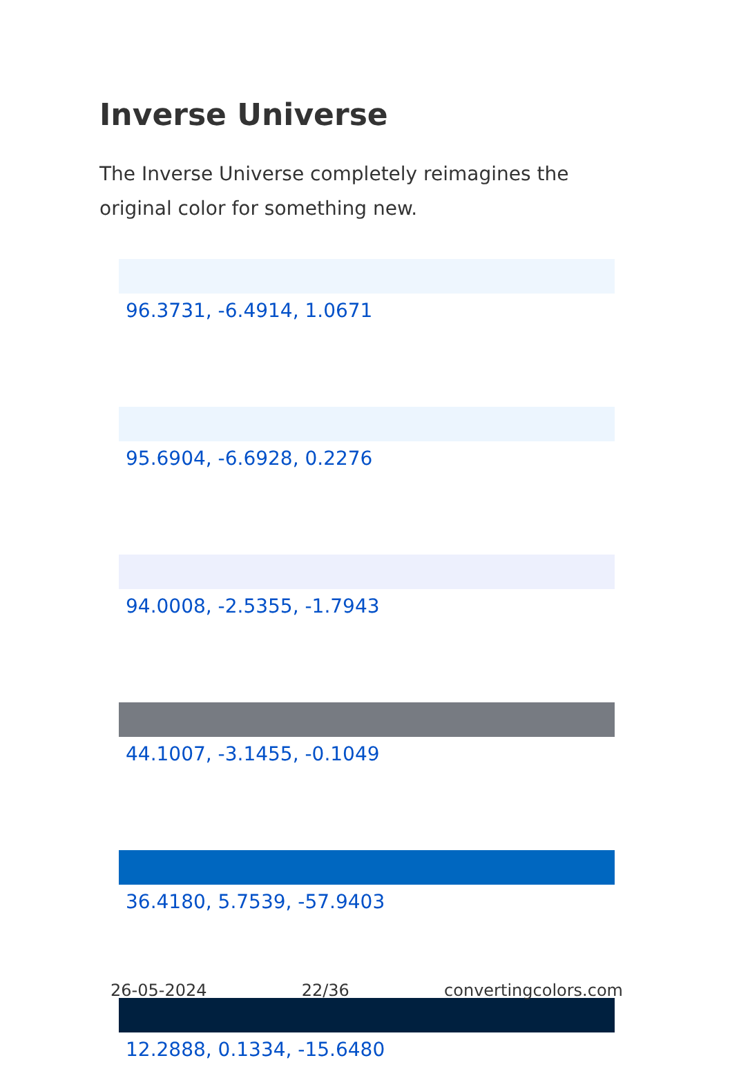Inverse Universe
The Inverse Universe completely reimagines the original color for something new.
96.3731, -6.4914, 1.0671
95.6904, -6.6928, 0.2276
94.0008, -2.5355, -1.7943
44.1007, -3.1455, -0.1049
36.4180, 5.7539, -57.9403
12.2888, 0.1334, -15.6480
26-05-2024 22/36 convertingcolors.com